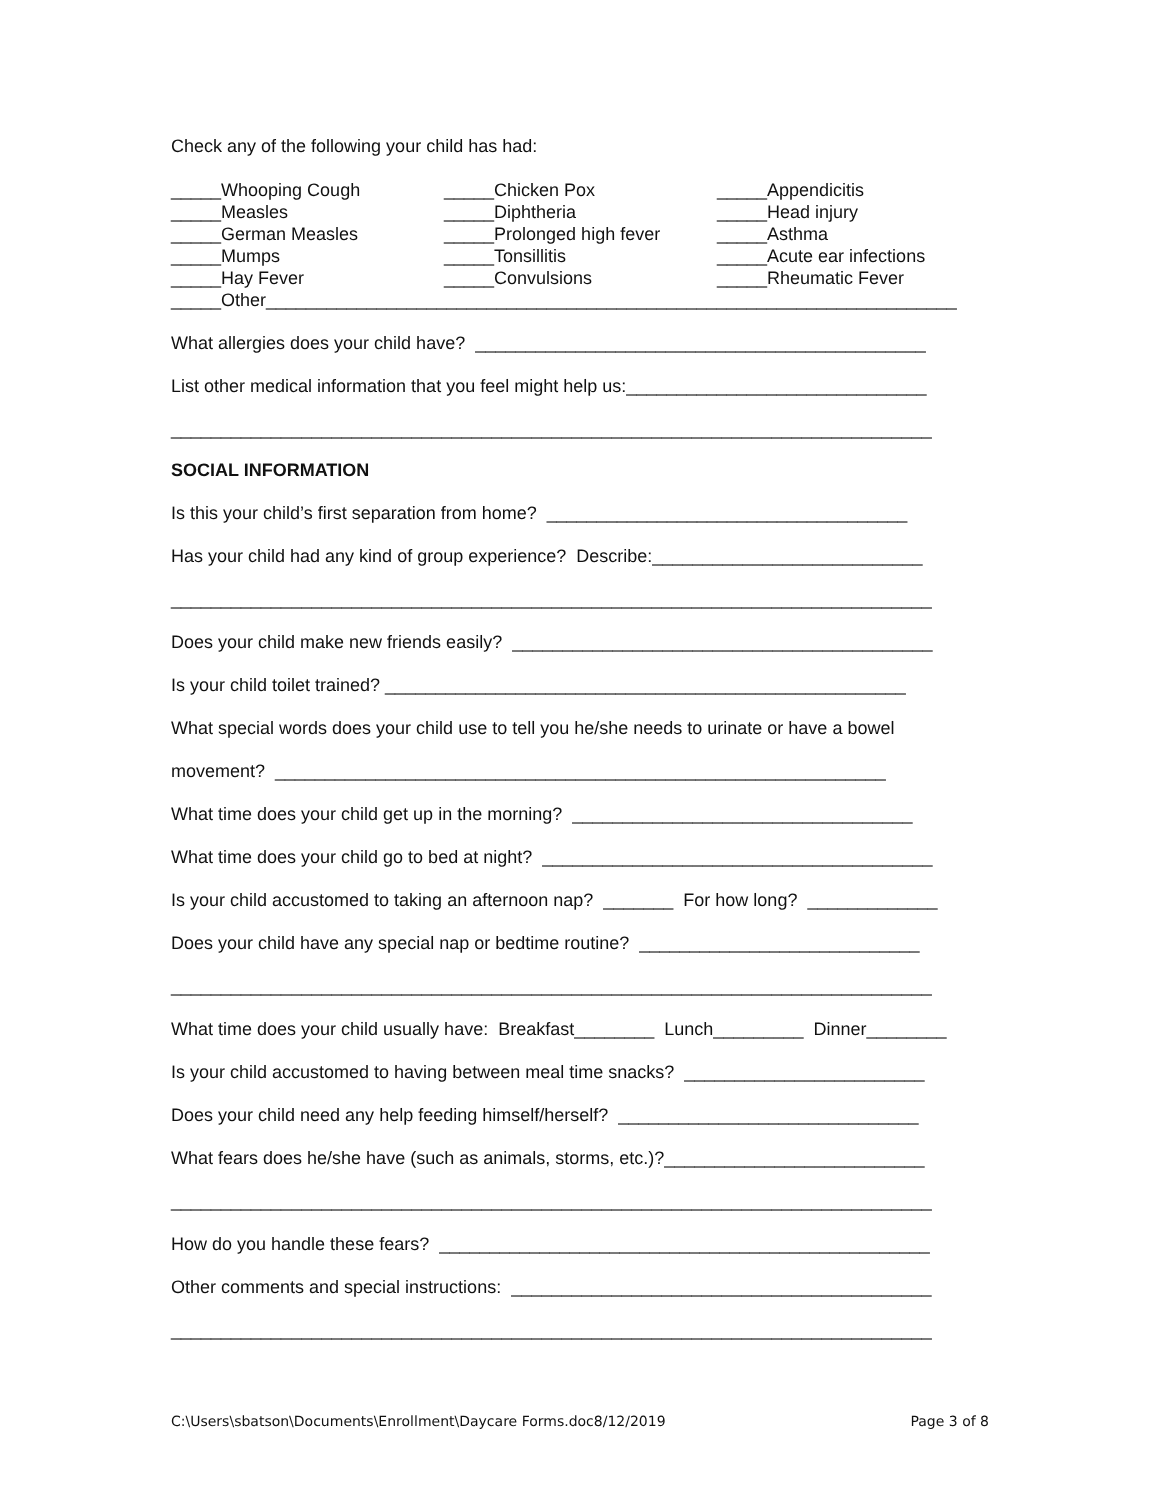Check any of the following your child has had:
_____Whooping Cough
_____Measles
_____German Measles
_____Mumps
_____Hay Fever
_____Chicken Pox
_____Diphtheria
_____Prolonged high fever
_____Tonsillitis
_____Convulsions
_____Appendicitis
_____Head injury
_____Asthma
_____Acute ear infections
_____Rheumatic Fever
_____Other_____________________________________________________________________
What allergies does your child have? _____________________________________________
List other medical information that you feel might help us:______________________________
____________________________________________________________________________
SOCIAL INFORMATION
Is this your child’s first separation from home? ____________________________________
Has your child had any kind of group experience? Describe:___________________________
____________________________________________________________________________
Does your child make new friends easily? __________________________________________
Is your child toilet trained? ____________________________________________________
What special words does your child use to tell you he/she needs to urinate or have a bowel
movement? _____________________________________________________________
What time does your child get up in the morning? __________________________________
What time does your child go to bed at night? _______________________________________
Is your child accustomed to taking an afternoon nap? _______ For how long? _____________
Does your child have any special nap or bedtime routine? ____________________________
____________________________________________________________________________
What time does your child usually have: Breakfast________ Lunch_________ Dinner________
Is your child accustomed to having between meal time snacks? ________________________
Does your child need any help feeding himself/herself? ______________________________
What fears does he/she have (such as animals, storms, etc.)?__________________________
____________________________________________________________________________
How do you handle these fears? _________________________________________________
Other comments and special instructions: __________________________________________
____________________________________________________________________________
C:\Users\sbatson\Documents\Enrollment\Daycare Forms.doc8/12/2019 Page 3 of 8